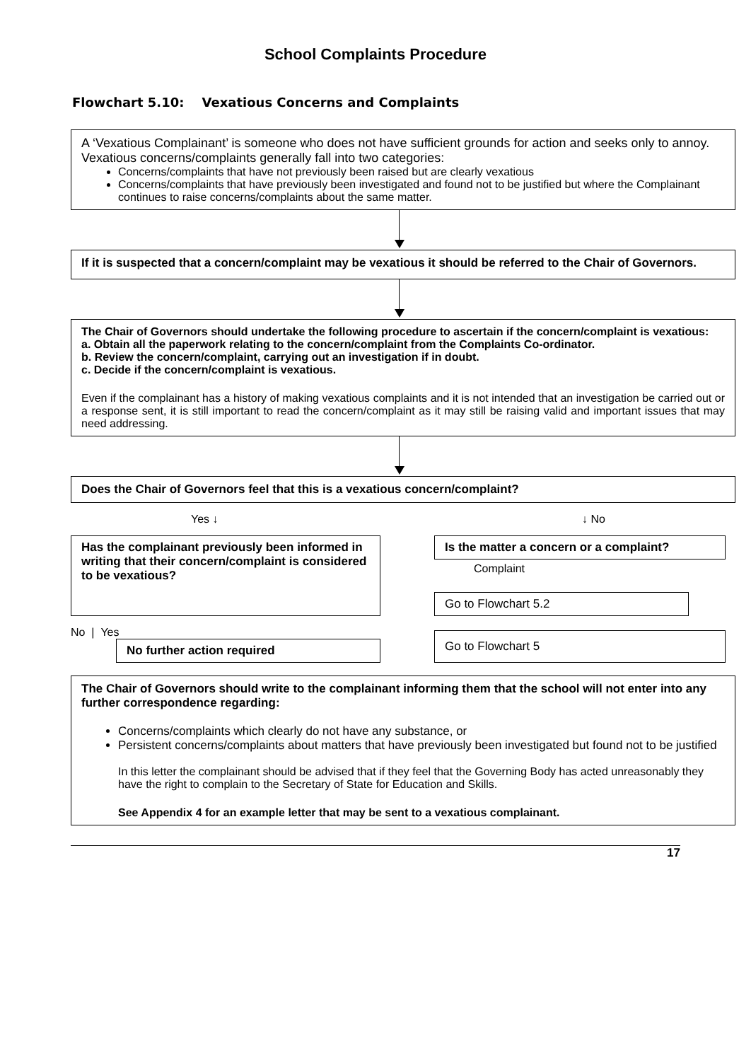School Complaints Procedure
Flowchart 5.10: Vexatious Concerns and Complaints
A ‘Vexatious Complainant’ is someone who does not have sufficient grounds for action and seeks only to annoy.
Vexatious concerns/complaints generally fall into two categories:
Concerns/complaints that have not previously been raised but are clearly vexatious
Concerns/complaints that have previously been investigated and found not to be justified but where the Complainant continues to raise concerns/complaints about the same matter.
If it is suspected that a concern/complaint may be vexatious it should be referred to the Chair of Governors.
The Chair of Governors should undertake the following procedure to ascertain if the concern/complaint is vexatious:
a. Obtain all the paperwork relating to the concern/complaint from the Complaints Co-ordinator.
b. Review the concern/complaint, carrying out an investigation if in doubt.
c. Decide if the concern/complaint is vexatious.
Even if the complainant has a history of making vexatious complaints and it is not intended that an investigation be carried out or a response sent, it is still important to read the concern/complaint as it may still be raising valid and important issues that may need addressing.
Does the Chair of Governors feel that this is a vexatious concern/complaint?
Yes ↓ ↓ No
Has the complainant previously been informed in writing that their concern/complaint is considered to be vexatious?
No | Yes
No further action required
Is the matter a concern or a complaint?
Complaint
Go to Flowchart 5.2
Go to Flowchart 5
The Chair of Governors should write to the complainant informing them that the school will not enter into any further correspondence regarding:
Concerns/complaints which clearly do not have any substance, or
Persistent concerns/complaints about matters that have previously been investigated but found not to be justified
In this letter the complainant should be advised that if they feel that the Governing Body has acted unreasonably they have the right to complain to the Secretary of State for Education and Skills.
See Appendix 4 for an example letter that may be sent to a vexatious complainant.
17